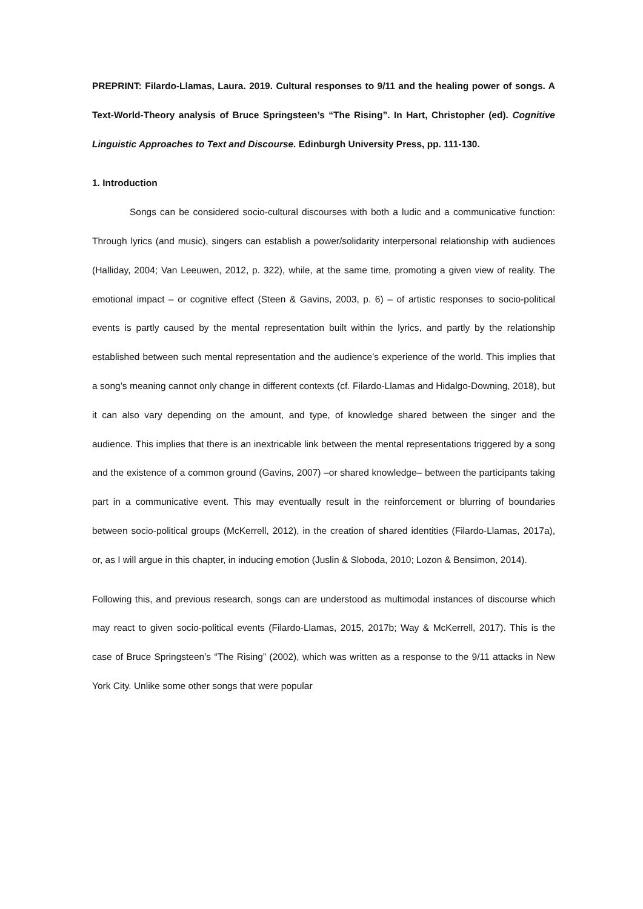PREPRINT: Filardo-Llamas, Laura. 2019. Cultural responses to 9/11 and the healing power of songs. A Text-World-Theory analysis of Bruce Springsteen’s “The Rising”. In Hart, Christopher (ed). Cognitive Linguistic Approaches to Text and Discourse. Edinburgh University Press, pp. 111-130.
1. Introduction
Songs can be considered socio-cultural discourses with both a ludic and a communicative function: Through lyrics (and music), singers can establish a power/solidarity interpersonal relationship with audiences (Halliday, 2004; Van Leeuwen, 2012, p. 322), while, at the same time, promoting a given view of reality. The emotional impact – or cognitive effect (Steen & Gavins, 2003, p. 6) – of artistic responses to socio-political events is partly caused by the mental representation built within the lyrics, and partly by the relationship established between such mental representation and the audience’s experience of the world. This implies that a song’s meaning cannot only change in different contexts (cf. Filardo-Llamas and Hidalgo-Downing, 2018), but it can also vary depending on the amount, and type, of knowledge shared between the singer and the audience. This implies that there is an inextricable link between the mental representations triggered by a song and the existence of a common ground (Gavins, 2007) –or shared knowledge– between the participants taking part in a communicative event. This may eventually result in the reinforcement or blurring of boundaries between socio-political groups (McKerrell, 2012), in the creation of shared identities (Filardo-Llamas, 2017a), or, as I will argue in this chapter, in inducing emotion (Juslin & Sloboda, 2010; Lozon & Bensimon, 2014).
Following this, and previous research, songs can are understood as multimodal instances of discourse which may react to given socio-political events (Filardo-Llamas, 2015, 2017b; Way & McKerrell, 2017). This is the case of Bruce Springsteen’s “The Rising” (2002), which was written as a response to the 9/11 attacks in New York City. Unlike some other songs that were popular